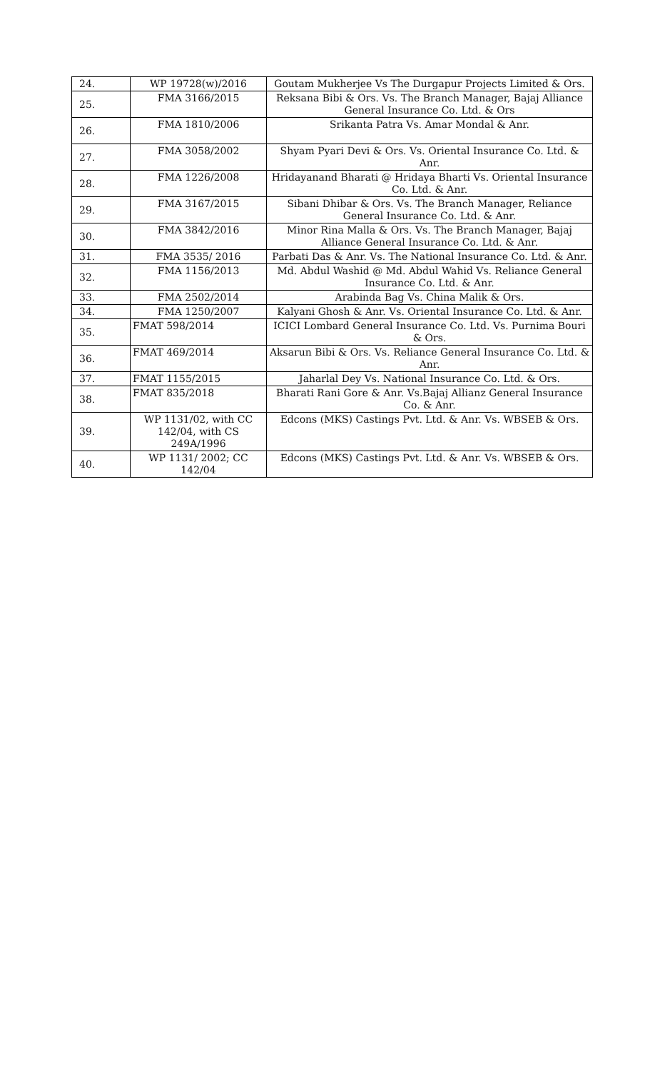| 24. | WP 19728(w)/2016 | Goutam Mukherjee Vs The Durgapur Projects Limited & Ors. |
| 25. | FMA 3166/2015 | Reksana Bibi & Ors. Vs. The Branch Manager, Bajaj Alliance General Insurance Co. Ltd. & Ors |
| 26. | FMA 1810/2006 | Srikanta Patra Vs. Amar Mondal & Anr. |
| 27. | FMA 3058/2002 | Shyam Pyari Devi & Ors. Vs. Oriental Insurance Co. Ltd. & Anr. |
| 28. | FMA 1226/2008 | Hridayanand Bharati @ Hridaya Bharti Vs. Oriental Insurance Co. Ltd. & Anr. |
| 29. | FMA 3167/2015 | Sibani Dhibar & Ors. Vs. The Branch Manager, Reliance General Insurance Co. Ltd. & Anr. |
| 30. | FMA 3842/2016 | Minor Rina Malla & Ors. Vs. The Branch Manager, Bajaj Alliance General Insurance Co. Ltd. & Anr. |
| 31. | FMA 3535/ 2016 | Parbati Das & Anr. Vs. The National Insurance Co. Ltd. & Anr. |
| 32. | FMA 1156/2013 | Md. Abdul Washid @ Md. Abdul Wahid Vs. Reliance General Insurance Co. Ltd. & Anr. |
| 33. | FMA 2502/2014 | Arabinda Bag Vs. China Malik & Ors. |
| 34. | FMA 1250/2007 | Kalyani Ghosh & Anr. Vs. Oriental Insurance Co. Ltd. & Anr. |
| 35. | FMAT 598/2014 | ICICI Lombard General Insurance Co. Ltd. Vs. Purnima Bouri & Ors. |
| 36. | FMAT 469/2014 | Aksarun Bibi & Ors. Vs. Reliance General Insurance Co. Ltd. & Anr. |
| 37. | FMAT 1155/2015 | Jaharlal Dey Vs. National Insurance Co. Ltd. & Ors. |
| 38. | FMAT 835/2018 | Bharati Rani Gore & Anr. Vs.Bajaj Allianz General Insurance Co. & Anr. |
| 39. | WP 1131/02, with CC 142/04, with CS 249A/1996 | Edcons (MKS) Castings Pvt. Ltd. & Anr. Vs. WBSEB & Ors. |
| 40. | WP 1131/ 2002; CC 142/04 | Edcons (MKS) Castings Pvt. Ltd. & Anr. Vs. WBSEB & Ors. |